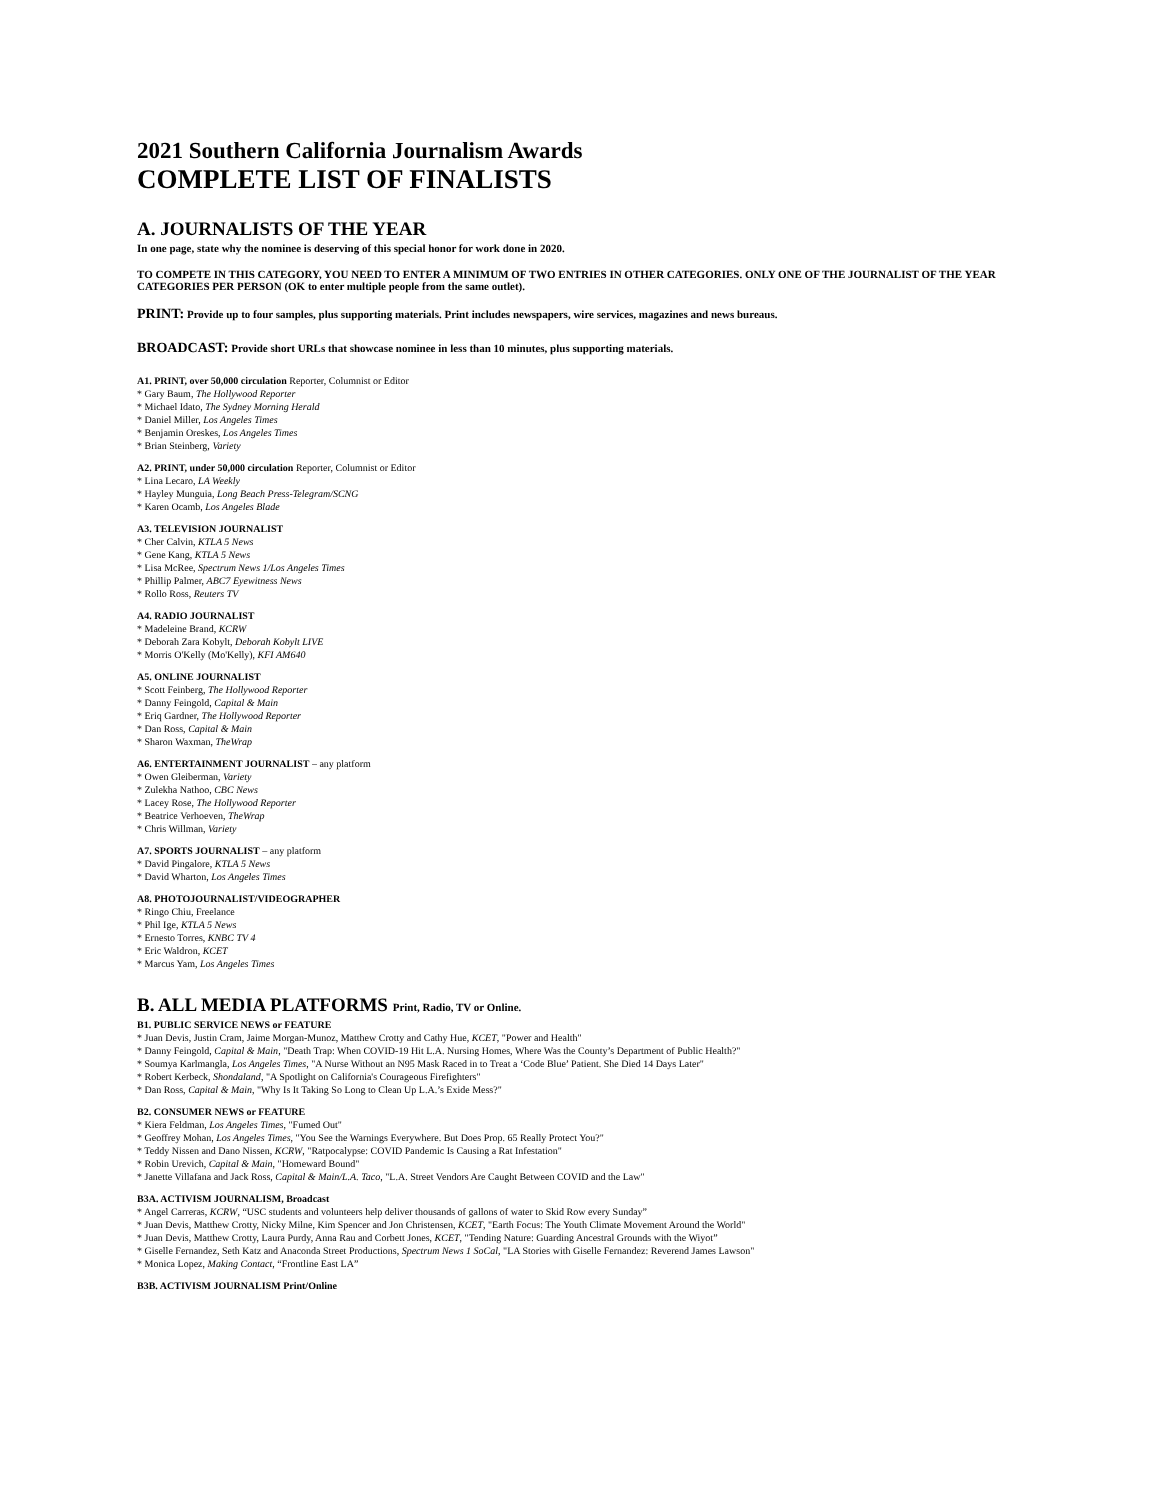2021 Southern California Journalism Awards
COMPLETE LIST OF FINALISTS
A. JOURNALISTS OF THE YEAR
In one page, state why the nominee is deserving of this special honor for work done in 2020.
TO COMPETE IN THIS CATEGORY, YOU NEED TO ENTER A MINIMUM OF TWO ENTRIES IN OTHER CATEGORIES. ONLY ONE OF THE JOURNALIST OF THE YEAR CATEGORIES PER PERSON (OK to enter multiple people from the same outlet).
PRINT: Provide up to four samples, plus supporting materials. Print includes newspapers, wire services, magazines and news bureaus.
BROADCAST: Provide short URLs that showcase nominee in less than 10 minutes, plus supporting materials.
A1. PRINT, over 50,000 circulation Reporter, Columnist or Editor
* Gary Baum, The Hollywood Reporter
* Michael Idato, The Sydney Morning Herald
* Daniel Miller, Los Angeles Times
* Benjamin Oreskes, Los Angeles Times
* Brian Steinberg, Variety
A2. PRINT, under 50,000 circulation Reporter, Columnist or Editor
* Lina Lecaro, LA Weekly
* Hayley Munguia, Long Beach Press-Telegram/SCNG
* Karen Ocamb, Los Angeles Blade
A3. TELEVISION JOURNALIST
* Cher Calvin, KTLA 5 News
* Gene Kang, KTLA 5 News
* Lisa McRee, Spectrum News 1/Los Angeles Times
* Phillip Palmer, ABC7 Eyewitness News
* Rollo Ross, Reuters TV
A4. RADIO JOURNALIST
* Madeleine Brand, KCRW
* Deborah Zara Kobylt, Deborah Kobylt LIVE
* Morris O'Kelly (Mo'Kelly), KFI AM640
A5. ONLINE JOURNALIST
* Scott Feinberg, The Hollywood Reporter
* Danny Feingold, Capital & Main
* Eriq Gardner, The Hollywood Reporter
* Dan Ross, Capital & Main
* Sharon Waxman, TheWrap
A6. ENTERTAINMENT JOURNALIST – any platform
* Owen Gleiberman, Variety
* Zulekha Nathoo, CBC News
* Lacey Rose, The Hollywood Reporter
* Beatrice Verhoeven, TheWrap
* Chris Willman, Variety
A7. SPORTS JOURNALIST – any platform
* David Pingalore, KTLA 5 News
* David Wharton, Los Angeles Times
A8. PHOTOJOURNALIST/VIDEOGRAPHER
* Ringo Chiu, Freelance
* Phil Ige, KTLA 5 News
* Ernesto Torres, KNBC TV 4
* Eric Waldron, KCET
* Marcus Yam, Los Angeles Times
B. ALL MEDIA PLATFORMS Print, Radio, TV or Online.
B1. PUBLIC SERVICE NEWS or FEATURE
* Juan Devis, Justin Cram, Jaime Morgan-Munoz, Matthew Crotty and Cathy Hue, KCET, "Power and Health"
* Danny Feingold, Capital & Main, "Death Trap: When COVID-19 Hit L.A. Nursing Homes, Where Was the County’s Department of Public Health?"
* Soumya Karlmangla, Los Angeles Times, "A Nurse Without an N95 Mask Raced in to Treat a ‘Code Blue’ Patient. She Died 14 Days Later"
* Robert Kerbeck, Shondaland, "A Spotlight on California's Courageous Firefighters"
* Dan Ross, Capital & Main, "Why Is It Taking So Long to Clean Up L.A.’s Exide Mess?"
B2. CONSUMER NEWS or FEATURE
* Kiera Feldman, Los Angeles Times, "Fumed Out"
* Geoffrey Mohan, Los Angeles Times, "You See the Warnings Everywhere. But Does Prop. 65 Really Protect You?"
* Teddy Nissen and Dano Nissen, KCRW, "Ratpocalypse: COVID Pandemic Is Causing a Rat Infestation"
* Robin Urevich, Capital & Main, "Homeward Bound"
* Janette Villafana and Jack Ross, Capital & Main/L.A. Taco, "L.A. Street Vendors Are Caught Between COVID and the Law"
B3A. ACTIVISM JOURNALISM, Broadcast
* Angel Carreras, KCRW, “USC students and volunteers help deliver thousands of gallons of water to Skid Row every Sunday”
* Juan Devis, Matthew Crotty, Nicky Milne, Kim Spencer and Jon Christensen, KCET, "Earth Focus: The Youth Climate Movement Around the World"
* Juan Devis, Matthew Crotty, Laura Purdy, Anna Rau and Corbett Jones, KCET, "Tending Nature: Guarding Ancestral Grounds with the Wiyot”
* Giselle Fernandez, Seth Katz and Anaconda Street Productions, Spectrum News 1 SoCal, "LA Stories with Giselle Fernandez: Reverend James Lawson"
* Monica Lopez, Making Contact, “Frontline East LA”
B3B. ACTIVISM JOURNALISM Print/Online